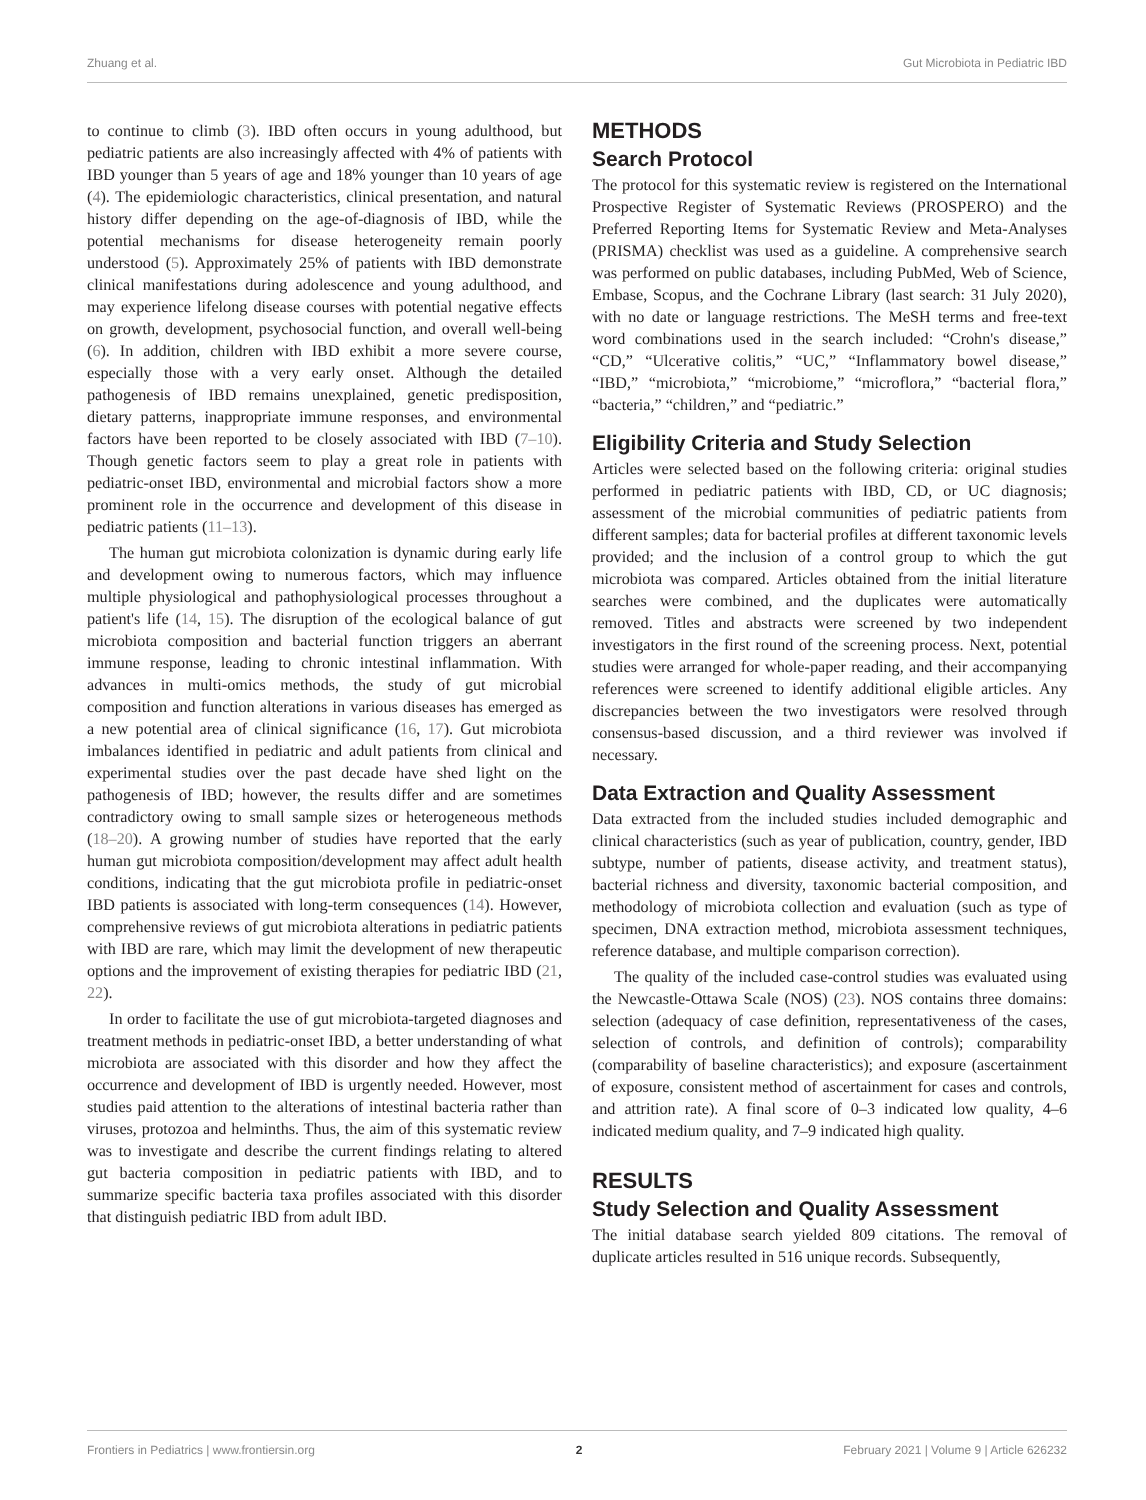Zhuang et al. Gut Microbiota in Pediatric IBD
to continue to climb (3). IBD often occurs in young adulthood, but pediatric patients are also increasingly affected with 4% of patients with IBD younger than 5 years of age and 18% younger than 10 years of age (4). The epidemiologic characteristics, clinical presentation, and natural history differ depending on the age-of-diagnosis of IBD, while the potential mechanisms for disease heterogeneity remain poorly understood (5). Approximately 25% of patients with IBD demonstrate clinical manifestations during adolescence and young adulthood, and may experience lifelong disease courses with potential negative effects on growth, development, psychosocial function, and overall well-being (6). In addition, children with IBD exhibit a more severe course, especially those with a very early onset. Although the detailed pathogenesis of IBD remains unexplained, genetic predisposition, dietary patterns, inappropriate immune responses, and environmental factors have been reported to be closely associated with IBD (7–10). Though genetic factors seem to play a great role in patients with pediatric-onset IBD, environmental and microbial factors show a more prominent role in the occurrence and development of this disease in pediatric patients (11–13).
The human gut microbiota colonization is dynamic during early life and development owing to numerous factors, which may influence multiple physiological and pathophysiological processes throughout a patient's life (14, 15). The disruption of the ecological balance of gut microbiota composition and bacterial function triggers an aberrant immune response, leading to chronic intestinal inflammation. With advances in multi-omics methods, the study of gut microbial composition and function alterations in various diseases has emerged as a new potential area of clinical significance (16, 17). Gut microbiota imbalances identified in pediatric and adult patients from clinical and experimental studies over the past decade have shed light on the pathogenesis of IBD; however, the results differ and are sometimes contradictory owing to small sample sizes or heterogeneous methods (18–20). A growing number of studies have reported that the early human gut microbiota composition/development may affect adult health conditions, indicating that the gut microbiota profile in pediatric-onset IBD patients is associated with long-term consequences (14). However, comprehensive reviews of gut microbiota alterations in pediatric patients with IBD are rare, which may limit the development of new therapeutic options and the improvement of existing therapies for pediatric IBD (21, 22).
In order to facilitate the use of gut microbiota-targeted diagnoses and treatment methods in pediatric-onset IBD, a better understanding of what microbiota are associated with this disorder and how they affect the occurrence and development of IBD is urgently needed. However, most studies paid attention to the alterations of intestinal bacteria rather than viruses, protozoa and helminths. Thus, the aim of this systematic review was to investigate and describe the current findings relating to altered gut bacteria composition in pediatric patients with IBD, and to summarize specific bacteria taxa profiles associated with this disorder that distinguish pediatric IBD from adult IBD.
METHODS
Search Protocol
The protocol for this systematic review is registered on the International Prospective Register of Systematic Reviews (PROSPERO) and the Preferred Reporting Items for Systematic Review and Meta-Analyses (PRISMA) checklist was used as a guideline. A comprehensive search was performed on public databases, including PubMed, Web of Science, Embase, Scopus, and the Cochrane Library (last search: 31 July 2020), with no date or language restrictions. The MeSH terms and free-text word combinations used in the search included: “Crohn's disease,” “CD,” “Ulcerative colitis,” “UC,” “Inflammatory bowel disease,” “IBD,” “microbiota,” “microbiome,” “microflora,” “bacterial flora,” “bacteria,” “children,” and “pediatric.”
Eligibility Criteria and Study Selection
Articles were selected based on the following criteria: original studies performed in pediatric patients with IBD, CD, or UC diagnosis; assessment of the microbial communities of pediatric patients from different samples; data for bacterial profiles at different taxonomic levels provided; and the inclusion of a control group to which the gut microbiota was compared. Articles obtained from the initial literature searches were combined, and the duplicates were automatically removed. Titles and abstracts were screened by two independent investigators in the first round of the screening process. Next, potential studies were arranged for whole-paper reading, and their accompanying references were screened to identify additional eligible articles. Any discrepancies between the two investigators were resolved through consensus-based discussion, and a third reviewer was involved if necessary.
Data Extraction and Quality Assessment
Data extracted from the included studies included demographic and clinical characteristics (such as year of publication, country, gender, IBD subtype, number of patients, disease activity, and treatment status), bacterial richness and diversity, taxonomic bacterial composition, and methodology of microbiota collection and evaluation (such as type of specimen, DNA extraction method, microbiota assessment techniques, reference database, and multiple comparison correction).
The quality of the included case-control studies was evaluated using the Newcastle-Ottawa Scale (NOS) (23). NOS contains three domains: selection (adequacy of case definition, representativeness of the cases, selection of controls, and definition of controls); comparability (comparability of baseline characteristics); and exposure (ascertainment of exposure, consistent method of ascertainment for cases and controls, and attrition rate). A final score of 0–3 indicated low quality, 4–6 indicated medium quality, and 7–9 indicated high quality.
RESULTS
Study Selection and Quality Assessment
The initial database search yielded 809 citations. The removal of duplicate articles resulted in 516 unique records. Subsequently,
Frontiers in Pediatrics | www.frontiersin.org 2 February 2021 | Volume 9 | Article 626232